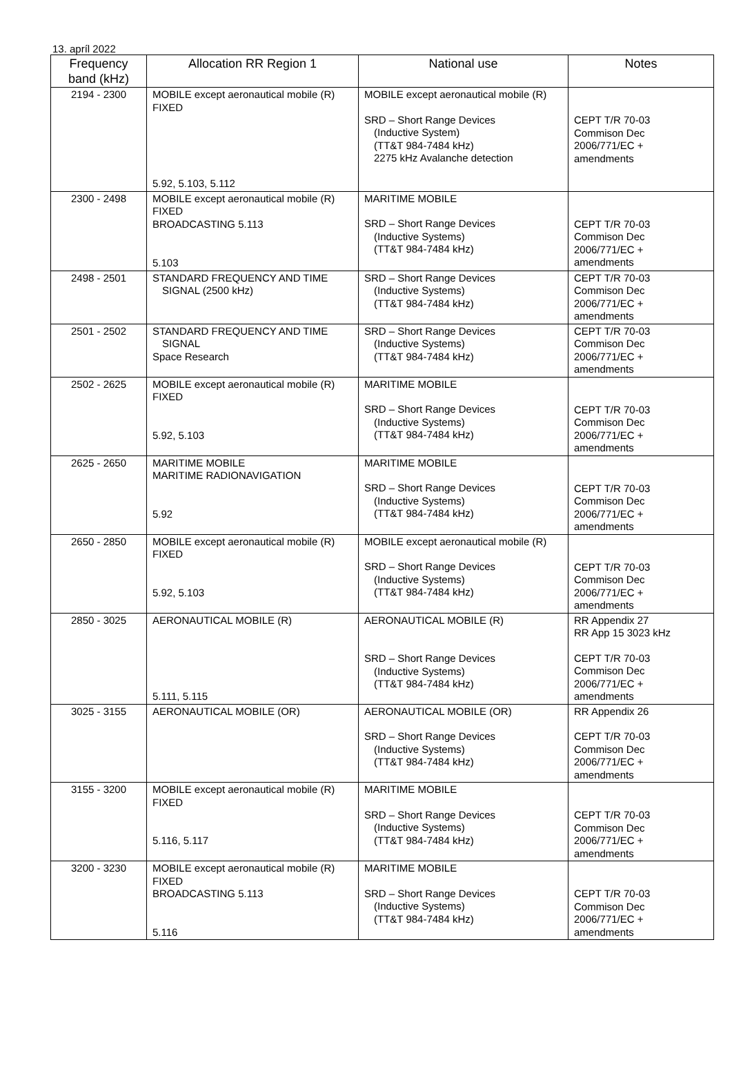13. apríl 2022
| Frequency band (kHz) | Allocation RR Region 1 | National use | Notes |
| --- | --- | --- | --- |
| 2194 - 2300 | MOBILE except aeronautical mobile (R) FIXED 5.92, 5.103, 5.112 | MOBILE except aeronautical mobile (R) SRD – Short Range Devices (Inductive System) (TT&T 984-7484 kHz) 2275 kHz Avalanche detection | CEPT T/R 70-03 Commison Dec 2006/771/EC + amendments |
| 2300 - 2498 | MOBILE except aeronautical mobile (R) FIXED BROADCASTING 5.113 5.103 | MARITIME MOBILE SRD – Short Range Devices (Inductive Systems) (TT&T 984-7484 kHz) | CEPT T/R 70-03 Commison Dec 2006/771/EC + amendments |
| 2498 - 2501 | STANDARD FREQUENCY AND TIME SIGNAL (2500 kHz) | SRD – Short Range Devices (Inductive Systems) (TT&T 984-7484 kHz) | CEPT T/R 70-03 Commison Dec 2006/771/EC + amendments |
| 2501 - 2502 | STANDARD FREQUENCY AND TIME SIGNAL Space Research | SRD – Short Range Devices (Inductive Systems) (TT&T 984-7484 kHz) | CEPT T/R 70-03 Commison Dec 2006/771/EC + amendments |
| 2502 - 2625 | MOBILE except aeronautical mobile (R) FIXED 5.92, 5.103 | MARITIME MOBILE SRD – Short Range Devices (Inductive Systems) (TT&T 984-7484 kHz) | CEPT T/R 70-03 Commison Dec 2006/771/EC + amendments |
| 2625 - 2650 | MARITIME MOBILE MARITIME RADIONAVIGATION 5.92 | MARITIME MOBILE SRD – Short Range Devices (Inductive Systems) (TT&T 984-7484 kHz) | CEPT T/R 70-03 Commison Dec 2006/771/EC + amendments |
| 2650 - 2850 | MOBILE except aeronautical mobile (R) FIXED 5.92, 5.103 | MOBILE except aeronautical mobile (R) SRD – Short Range Devices (Inductive Systems) (TT&T 984-7484 kHz) | CEPT T/R 70-03 Commison Dec 2006/771/EC + amendments |
| 2850 - 3025 | AERONAUTICAL MOBILE (R) 5.111, 5.115 | AERONAUTICAL MOBILE (R) SRD – Short Range Devices (Inductive Systems) (TT&T 984-7484 kHz) | RR Appendix 27 RR App 15 3023 kHz CEPT T/R 70-03 Commison Dec 2006/771/EC + amendments |
| 3025 - 3155 | AERONAUTICAL MOBILE (OR) | AERONAUTICAL MOBILE (OR) SRD – Short Range Devices (Inductive Systems) (TT&T 984-7484 kHz) | RR Appendix 26 CEPT T/R 70-03 Commison Dec 2006/771/EC + amendments |
| 3155 - 3200 | MOBILE except aeronautical mobile (R) FIXED 5.116, 5.117 | MARITIME MOBILE SRD – Short Range Devices (Inductive Systems) (TT&T 984-7484 kHz) | CEPT T/R 70-03 Commison Dec 2006/771/EC + amendments |
| 3200 - 3230 | MOBILE except aeronautical mobile (R) FIXED BROADCASTING 5.113 5.116 | MARITIME MOBILE SRD – Short Range Devices (Inductive Systems) (TT&T 984-7484 kHz) | CEPT T/R 70-03 Commison Dec 2006/771/EC + amendments |